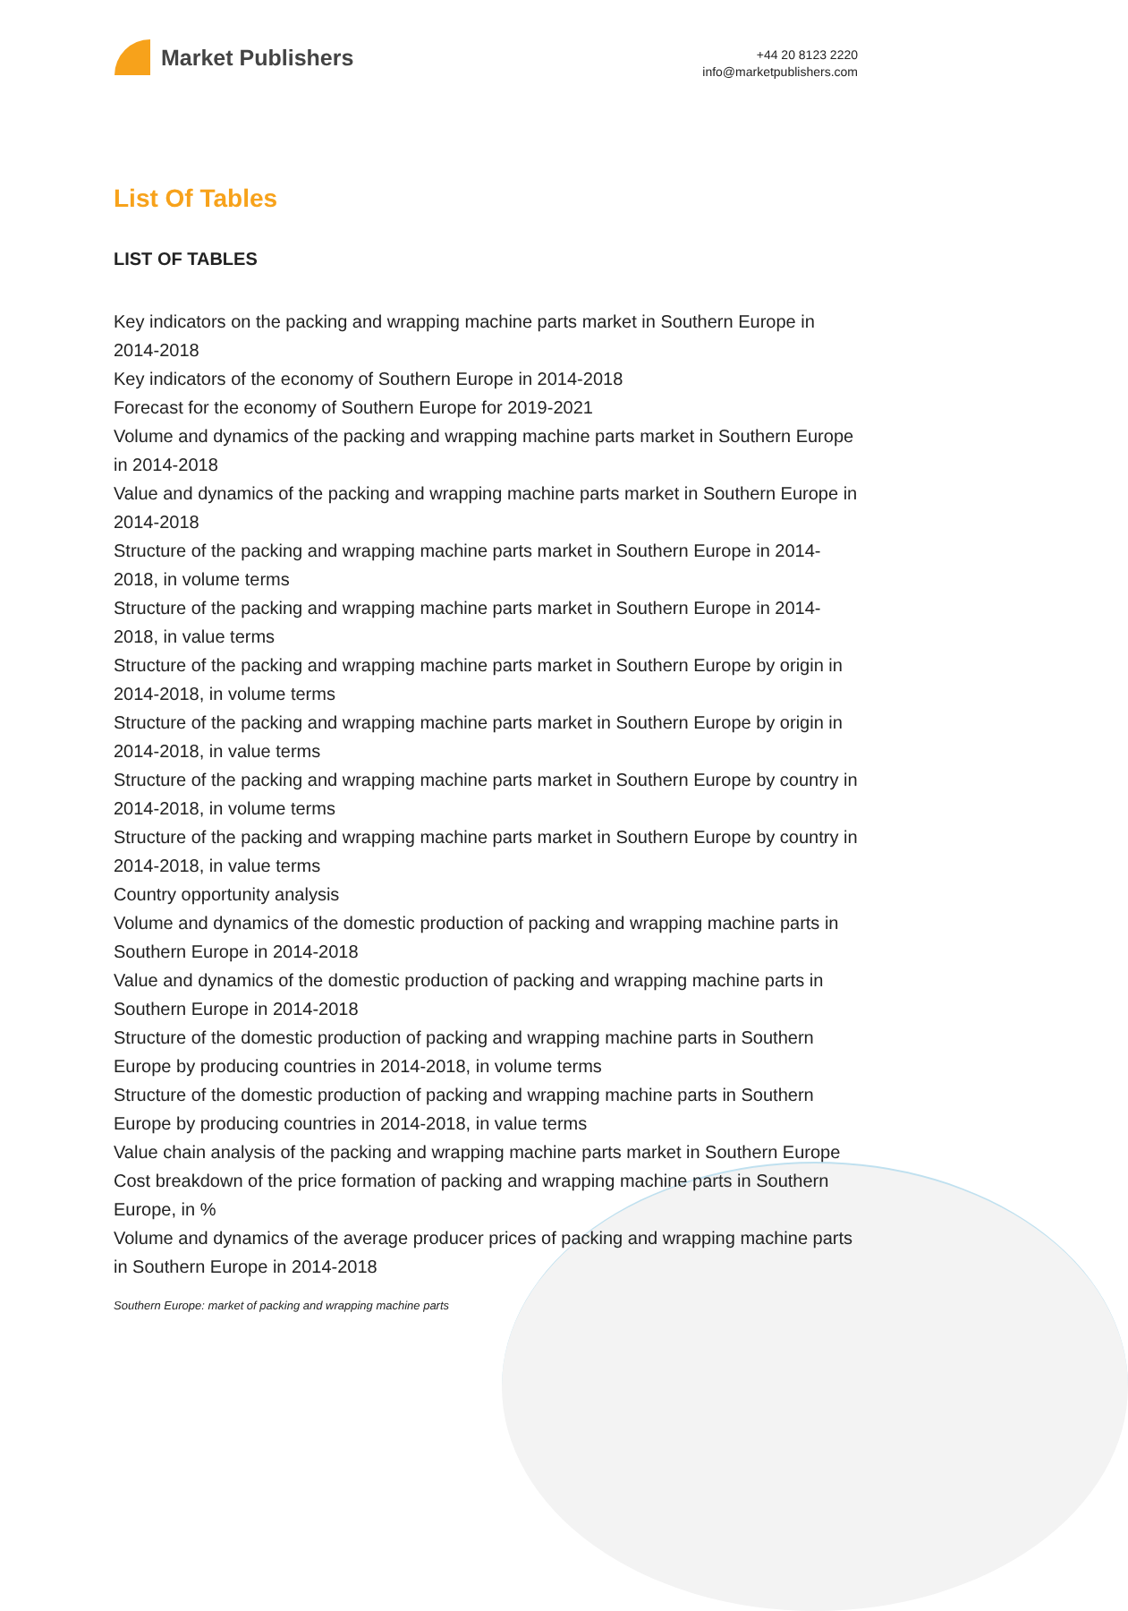Market Publishers
+44 20 8123 2220
info@marketpublishers.com
List Of Tables
LIST OF TABLES
Key indicators on the packing and wrapping machine parts market in Southern Europe in 2014-2018
Key indicators of the economy of Southern Europe in 2014-2018
Forecast for the economy of Southern Europe for 2019-2021
Volume and dynamics of the packing and wrapping machine parts market in Southern Europe in 2014-2018
Value and dynamics of the packing and wrapping machine parts market in Southern Europe in 2014-2018
Structure of the packing and wrapping machine parts market in Southern Europe in 2014-2018, in volume terms
Structure of the packing and wrapping machine parts market in Southern Europe in 2014-2018, in value terms
Structure of the packing and wrapping machine parts market in Southern Europe by origin in 2014-2018, in volume terms
Structure of the packing and wrapping machine parts market in Southern Europe by origin in 2014-2018, in value terms
Structure of the packing and wrapping machine parts market in Southern Europe by country in 2014-2018, in volume terms
Structure of the packing and wrapping machine parts market in Southern Europe by country in 2014-2018, in value terms
Country opportunity analysis
Volume and dynamics of the domestic production of packing and wrapping machine parts in Southern Europe in 2014-2018
Value and dynamics of the domestic production of packing and wrapping machine parts in Southern Europe in 2014-2018
Structure of the domestic production of packing and wrapping machine parts in Southern Europe by producing countries in 2014-2018, in volume terms
Structure of the domestic production of packing and wrapping machine parts in Southern Europe by producing countries in 2014-2018, in value terms
Value chain analysis of the packing and wrapping machine parts market in Southern Europe
Cost breakdown of the price formation of packing and wrapping machine parts in Southern Europe, in %
Volume and dynamics of the average producer prices of packing and wrapping machine parts in Southern Europe in 2014-2018
Southern Europe: market of packing and wrapping machine parts